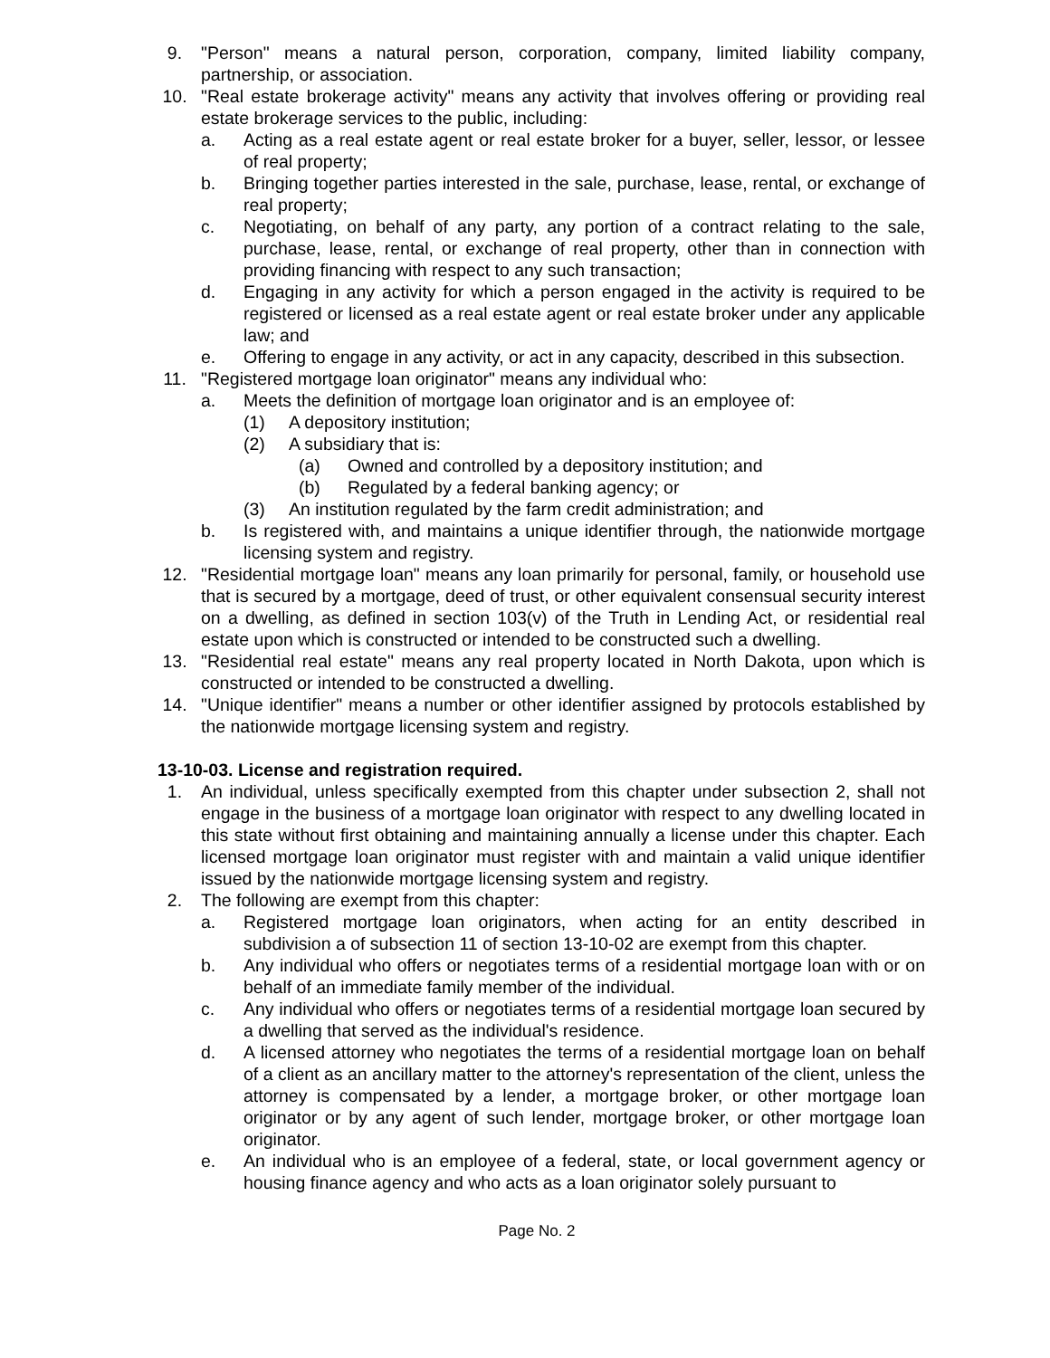9. "Person" means a natural person, corporation, company, limited liability company, partnership, or association.
10. "Real estate brokerage activity" means any activity that involves offering or providing real estate brokerage services to the public, including:
a. Acting as a real estate agent or real estate broker for a buyer, seller, lessor, or lessee of real property;
b. Bringing together parties interested in the sale, purchase, lease, rental, or exchange of real property;
c. Negotiating, on behalf of any party, any portion of a contract relating to the sale, purchase, lease, rental, or exchange of real property, other than in connection with providing financing with respect to any such transaction;
d. Engaging in any activity for which a person engaged in the activity is required to be registered or licensed as a real estate agent or real estate broker under any applicable law; and
e. Offering to engage in any activity, or act in any capacity, described in this subsection.
11. "Registered mortgage loan originator" means any individual who:
a. Meets the definition of mortgage loan originator and is an employee of:
(1) A depository institution;
(2) A subsidiary that is:
(a) Owned and controlled by a depository institution; and
(b) Regulated by a federal banking agency; or
(3) An institution regulated by the farm credit administration; and
b. Is registered with, and maintains a unique identifier through, the nationwide mortgage licensing system and registry.
12. "Residential mortgage loan" means any loan primarily for personal, family, or household use that is secured by a mortgage, deed of trust, or other equivalent consensual security interest on a dwelling, as defined in section 103(v) of the Truth in Lending Act, or residential real estate upon which is constructed or intended to be constructed such a dwelling.
13. "Residential real estate" means any real property located in North Dakota, upon which is constructed or intended to be constructed a dwelling.
14. "Unique identifier" means a number or other identifier assigned by protocols established by the nationwide mortgage licensing system and registry.
13-10-03. License and registration required.
1. An individual, unless specifically exempted from this chapter under subsection 2, shall not engage in the business of a mortgage loan originator with respect to any dwelling located in this state without first obtaining and maintaining annually a license under this chapter. Each licensed mortgage loan originator must register with and maintain a valid unique identifier issued by the nationwide mortgage licensing system and registry.
2. The following are exempt from this chapter:
a. Registered mortgage loan originators, when acting for an entity described in subdivision a of subsection 11 of section 13-10-02 are exempt from this chapter.
b. Any individual who offers or negotiates terms of a residential mortgage loan with or on behalf of an immediate family member of the individual.
c. Any individual who offers or negotiates terms of a residential mortgage loan secured by a dwelling that served as the individual's residence.
d. A licensed attorney who negotiates the terms of a residential mortgage loan on behalf of a client as an ancillary matter to the attorney's representation of the client, unless the attorney is compensated by a lender, a mortgage broker, or other mortgage loan originator or by any agent of such lender, mortgage broker, or other mortgage loan originator.
e. An individual who is an employee of a federal, state, or local government agency or housing finance agency and who acts as a loan originator solely pursuant to
Page No. 2